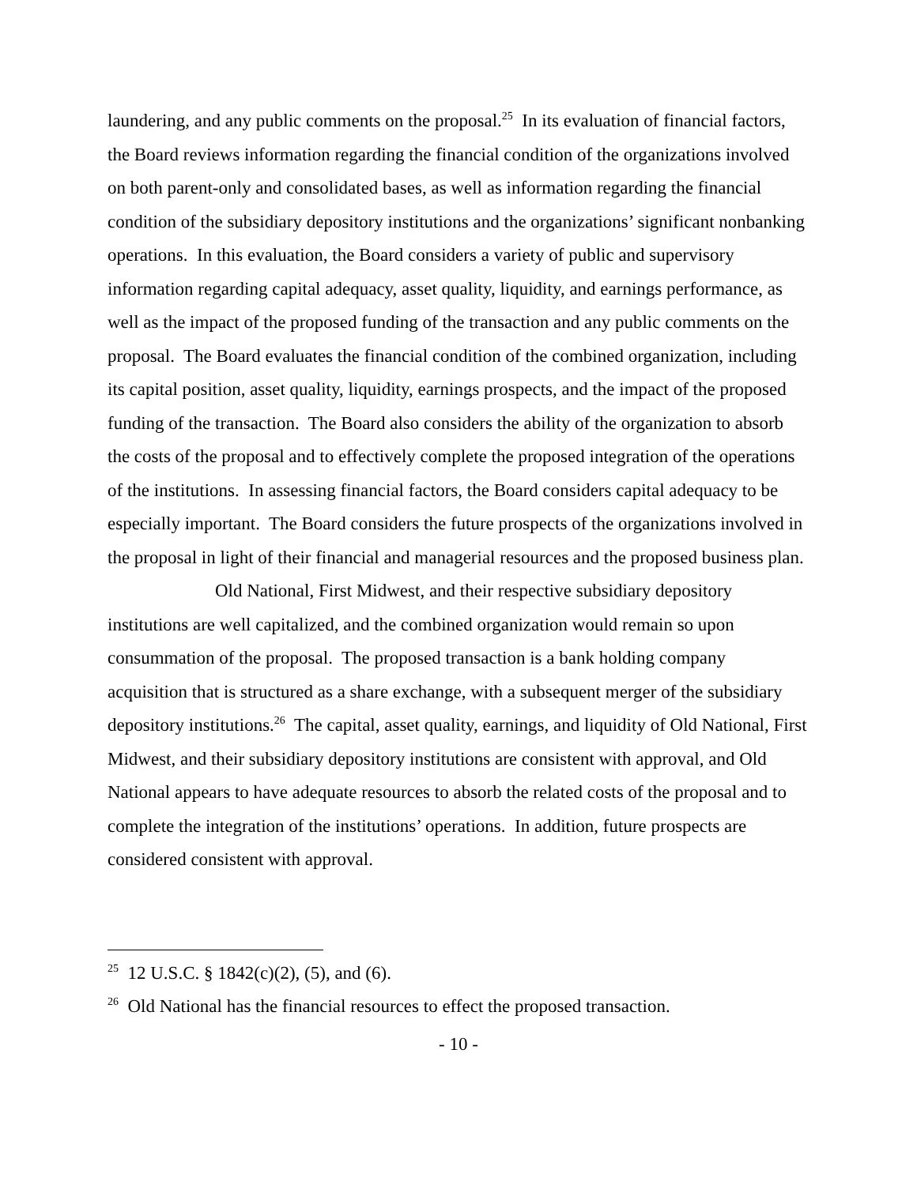laundering, and any public comments on the proposal.<sup>25</sup> In its evaluation of financial factors, the Board reviews information regarding the financial condition of the organizations involved on both parent-only and consolidated bases, as well as information regarding the financial condition of the subsidiary depository institutions and the organizations’ significant nonbanking operations. In this evaluation, the Board considers a variety of public and supervisory information regarding capital adequacy, asset quality, liquidity, and earnings performance, as well as the impact of the proposed funding of the transaction and any public comments on the proposal. The Board evaluates the financial condition of the combined organization, including its capital position, asset quality, liquidity, earnings prospects, and the impact of the proposed funding of the transaction. The Board also considers the ability of the organization to absorb the costs of the proposal and to effectively complete the proposed integration of the operations of the institutions. In assessing financial factors, the Board considers capital adequacy to be especially important. The Board considers the future prospects of the organizations involved in the proposal in light of their financial and managerial resources and the proposed business plan.
Old National, First Midwest, and their respective subsidiary depository institutions are well capitalized, and the combined organization would remain so upon consummation of the proposal. The proposed transaction is a bank holding company acquisition that is structured as a share exchange, with a subsequent merger of the subsidiary depository institutions.<sup>26</sup> The capital, asset quality, earnings, and liquidity of Old National, First Midwest, and their subsidiary depository institutions are consistent with approval, and Old National appears to have adequate resources to absorb the related costs of the proposal and to complete the integration of the institutions’ operations. In addition, future prospects are considered consistent with approval.
<sup>25</sup> 12 U.S.C. § 1842(c)(2), (5), and (6).
<sup>26</sup> Old National has the financial resources to effect the proposed transaction.
- 10 -